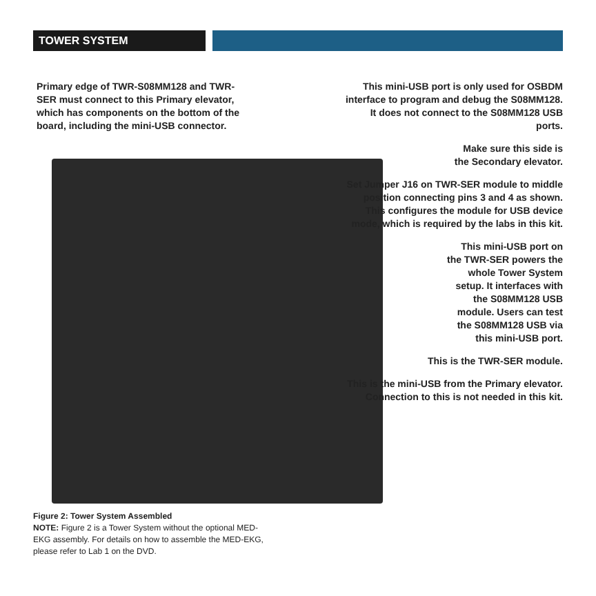TOWER SYSTEM
Primary edge of TWR-S08MM128 and TWR-SER must connect to this Primary elevator, which has components on the bottom of the board, including the mini-USB connector.
This mini-USB port is only used for OSBDM interface to program and debug the S08MM128. It does not connect to the S08MM128 USB ports.
Make sure this side is
the Secondary elevator.
Set Jumper J16 on TWR-SER module to middle position connecting pins 3 and 4 as shown. This configures the module for USB device mode, which is required by the labs in this kit.
This mini-USB port on the TWR-SER powers the whole Tower System setup. It interfaces with the S08MM128 USB module. Users can test the S08MM128 USB via this mini-USB port.
This is the TWR-SER module.
This is the mini-USB from the Primary elevator. Connection to this is not needed in this kit.
Figure 2: Tower System Assembled
NOTE: Figure 2 is a Tower System without the optional MED-EKG assembly. For details on how to assemble the MED-EKG, please refer to Lab 1 on the DVD.